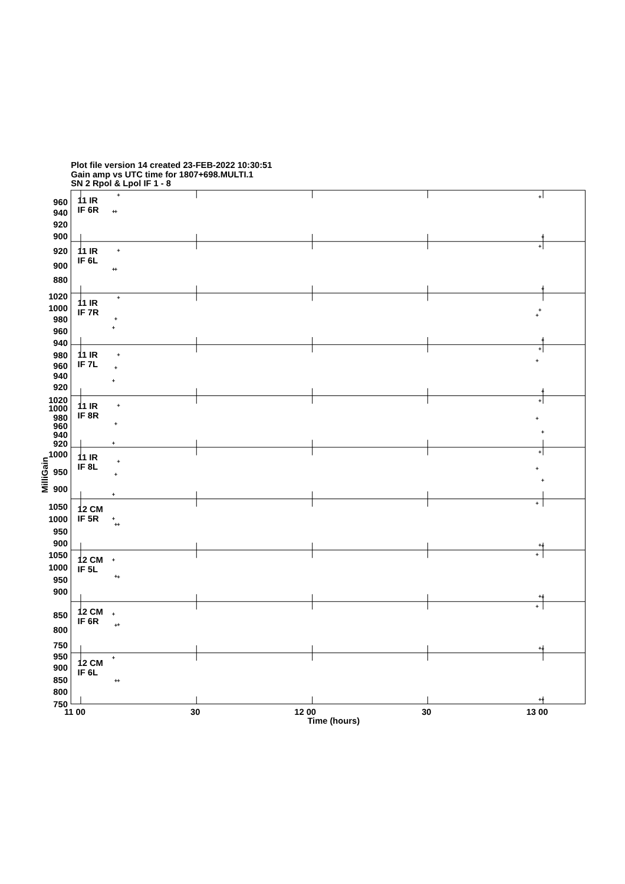Plot file version 14 created 23-FEB-2022 10:30:51
Gain amp vs UTC time for 1807+698.MULTI.1
SN 2 Rpol & Lpol IF 1 - 8
960
940
920
900
920
900
880
1020
1000
980
960
940
980
960
940
920
1020
1000
980
960
940
920
1000
950
900
1050
1000
950
900
1050
1000
950
900
850
800
750
950
900
850
800
750
11 IR
IF 6R
11 IR
IF 6L
11 IR
IF 7R
11 IR
IF 7L
11 IR
IF 8R
11 IR
IF 8L
12 CM
IF 5R
12 CM
IF 5L
12 CM
IF 6R
12 CM
IF 6L
MilliGain
11 00
30
12 00
30
13 00
Time (hours)
+
+
+
+
+
+
+
+
+
+
+
+
+
+
+
+
+
+
+
+
+
+
+
+
+
+
+
+
+
+
+
+
+
+
+
+
+
+
+
+
+
+
+
+
+
+
+
+
+
+
+
+
+
+
+
+
+